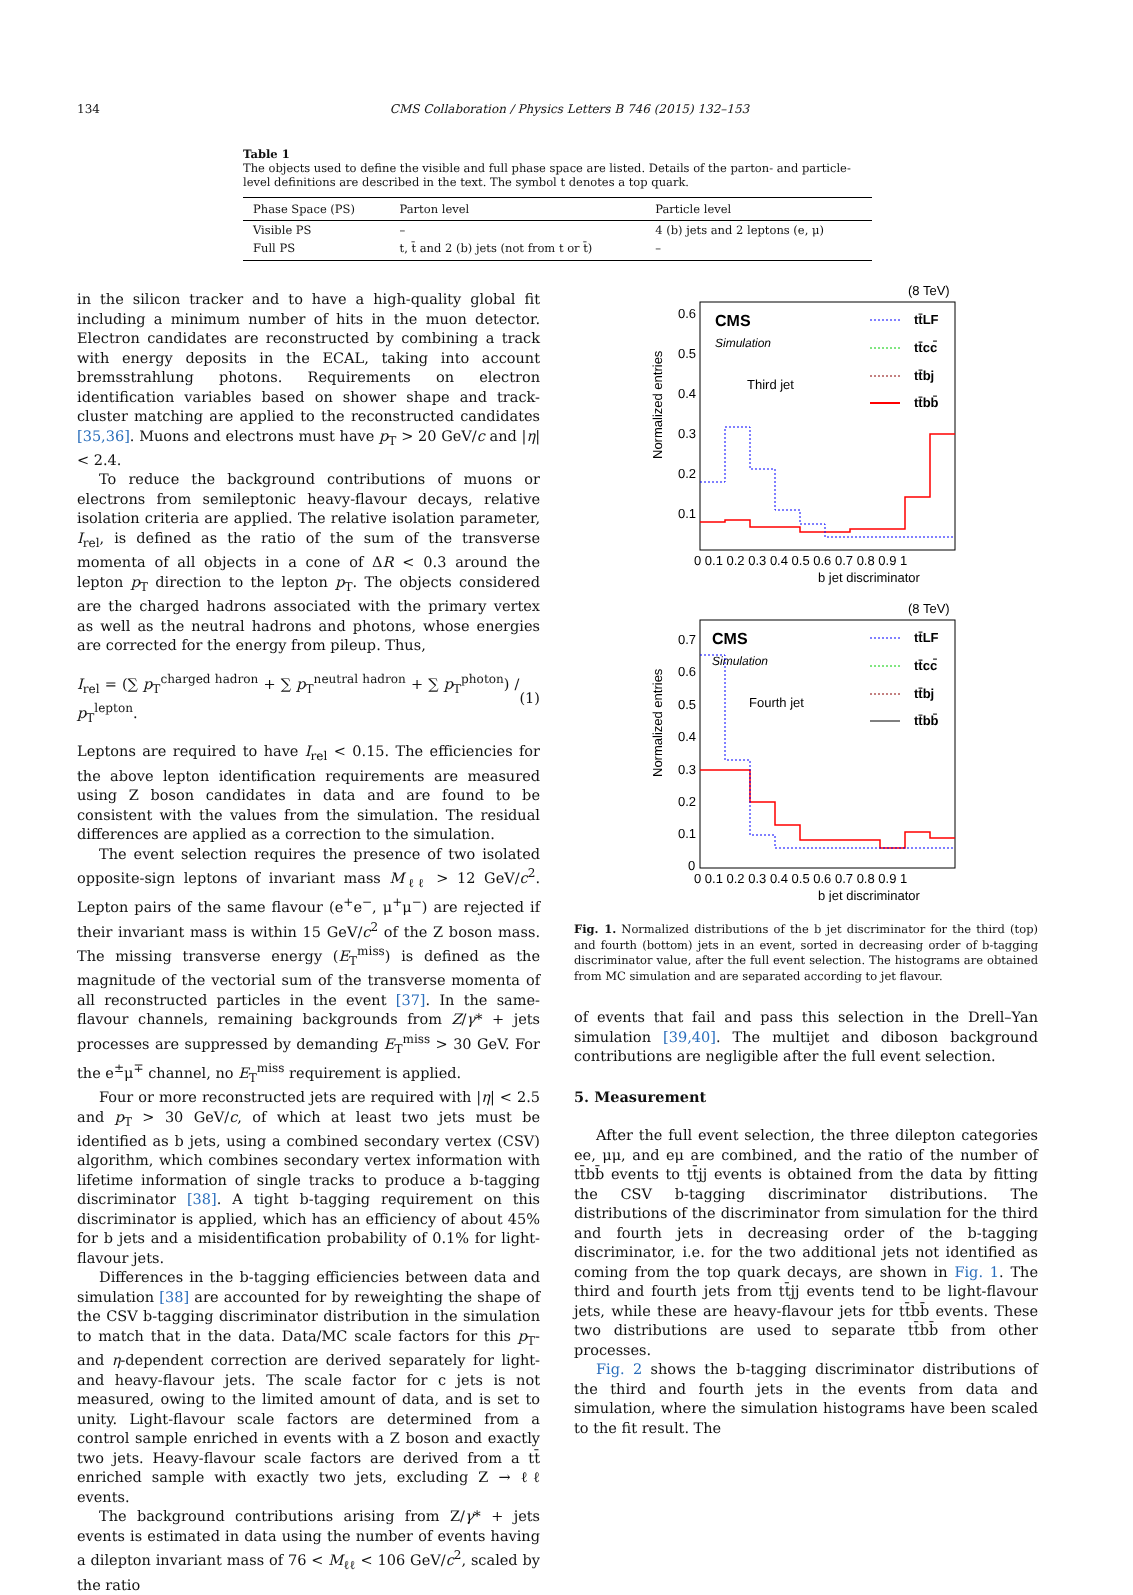134 CMS Collaboration / Physics Letters B 746 (2015) 132–153
Table 1
The objects used to define the visible and full phase space are listed. Details of the parton- and particle-level definitions are described in the text. The symbol t denotes a top quark.
| Phase Space (PS) | Parton level | Particle level |
| --- | --- | --- |
| Visible PS | – | 4 (b) jets and 2 leptons (e, μ) |
| Full PS | t, t̄ and 2 (b) jets (not from t or t̄) | – |
in the silicon tracker and to have a high-quality global fit including a minimum number of hits in the muon detector. Electron candidates are reconstructed by combining a track with energy deposits in the ECAL, taking into account bremsstrahlung photons. Requirements on electron identification variables based on shower shape and track-cluster matching are applied to the reconstructed candidates [35,36]. Muons and electrons must have p<sub>T</sub> > 20 GeV/c and |η| < 2.4.
To reduce the background contributions of muons or electrons from semileptonic heavy-flavour decays, relative isolation criteria are applied. The relative isolation parameter, I<sub>rel</sub>, is defined as the ratio of the sum of the transverse momenta of all objects in a cone of ΔR < 0.3 around the lepton p<sub>T</sub> direction to the lepton p<sub>T</sub>. The objects considered are the charged hadrons associated with the primary vertex as well as the neutral hadrons and photons, whose energies are corrected for the energy from pileup. Thus,
I<sub>rel</sub> = (∑ p<sub>T</sub><sup>charged hadron</sup> + ∑ p<sub>T</sub><sup>neutral hadron</sup> + ∑ p<sub>T</sub><sup>photon</sup>) / p<sub>T</sub><sup>lepton</sup>. (1)
Leptons are required to have I<sub>rel</sub> < 0.15. The efficiencies for the above lepton identification requirements are measured using Z boson candidates in data and are found to be consistent with the values from the simulation. The residual differences are applied as a correction to the simulation.
The event selection requires the presence of two isolated opposite-sign leptons of invariant mass M<sub>ℓℓ</sub> > 12 GeV/c<sup>2</sup>. Lepton pairs of the same flavour (e<sup>+</sup>e<sup>−</sup>, μ<sup>+</sup>μ<sup>−</sup>) are rejected if their invariant mass is within 15 GeV/c<sup>2</sup> of the Z boson mass. The missing transverse energy (E<sub>T</sub><sup>miss</sup>) is defined as the magnitude of the vectorial sum of the transverse momenta of all reconstructed particles in the event [37]. In the same-flavour channels, remaining backgrounds from Z/γ* + jets processes are suppressed by demanding E<sub>T</sub><sup>miss</sup> > 30 GeV. For the e<sup>±</sup>μ<sup>∓</sup> channel, no E<sub>T</sub><sup>miss</sup> requirement is applied.
Four or more reconstructed jets are required with |η| < 2.5 and p<sub>T</sub> > 30 GeV/c, of which at least two jets must be identified as b jets, using a combined secondary vertex (CSV) algorithm, which combines secondary vertex information with lifetime information of single tracks to produce a b-tagging discriminator [38]. A tight b-tagging requirement on this discriminator is applied, which has an efficiency of about 45% for b jets and a misidentification probability of 0.1% for light-flavour jets.
Differences in the b-tagging efficiencies between data and simulation [38] are accounted for by reweighting the shape of the CSV b-tagging discriminator distribution in the simulation to match that in the data. Data/MC scale factors for this p<sub>T</sub>- and η-dependent correction are derived separately for light- and heavy-flavour jets. The scale factor for c jets is not measured, owing to the limited amount of data, and is set to unity. Light-flavour scale factors are determined from a control sample enriched in events with a Z boson and exactly two jets. Heavy-flavour scale factors are derived from a tt̄ enriched sample with exactly two jets, excluding Z → ℓℓ events.
The background contributions arising from Z/γ* + jets events is estimated in data using the number of events having a dilepton invariant mass of 76 < M<sub>ℓℓ</sub> < 106 GeV/c<sup>2</sup>, scaled by the ratio
(8 TeV)
CMS
Simulation
Third jet
tt̄LF
tt̄cc̄
tt̄bj
tt̄bb̄
Normalized entries
0.6
0.5
0.4
0.3
0.2
0.1
0 0.1 0.2 0.3 0.4 0.5 0.6 0.7 0.8 0.9 1
b jet discriminator
(8 TeV)
CMS
Simulation
Fourth jet
tt̄LF
tt̄cc̄
tt̄bj
tt̄bb̄
Normalized entries
0.7
0.6
0.5
0.4
0.3
0.2
0.1
0
0 0.1 0.2 0.3 0.4 0.5 0.6 0.7 0.8 0.9 1
b jet discriminator
Fig. 1. Normalized distributions of the b jet discriminator for the third (top) and fourth (bottom) jets in an event, sorted in decreasing order of b-tagging discriminator value, after the full event selection. The histograms are obtained from MC simulation and are separated according to jet flavour.
of events that fail and pass this selection in the Drell–Yan simulation [39,40]. The multijet and diboson background contributions are negligible after the full event selection.
5. Measurement
After the full event selection, the three dilepton categories ee, μμ, and eμ are combined, and the ratio of the number of tt̄bb̄ events to tt̄jj events is obtained from the data by fitting the CSV b-tagging discriminator distributions. The distributions of the discriminator from simulation for the third and fourth jets in decreasing order of the b-tagging discriminator, i.e. for the two additional jets not identified as coming from the top quark decays, are shown in Fig. 1. The third and fourth jets from tt̄jj events tend to be light-flavour jets, while these are heavy-flavour jets for tt̄bb̄ events. These two distributions are used to separate tt̄bb̄ from other processes.
Fig. 2 shows the b-tagging discriminator distributions of the third and fourth jets in the events from data and simulation, where the simulation histograms have been scaled to the fit result. The